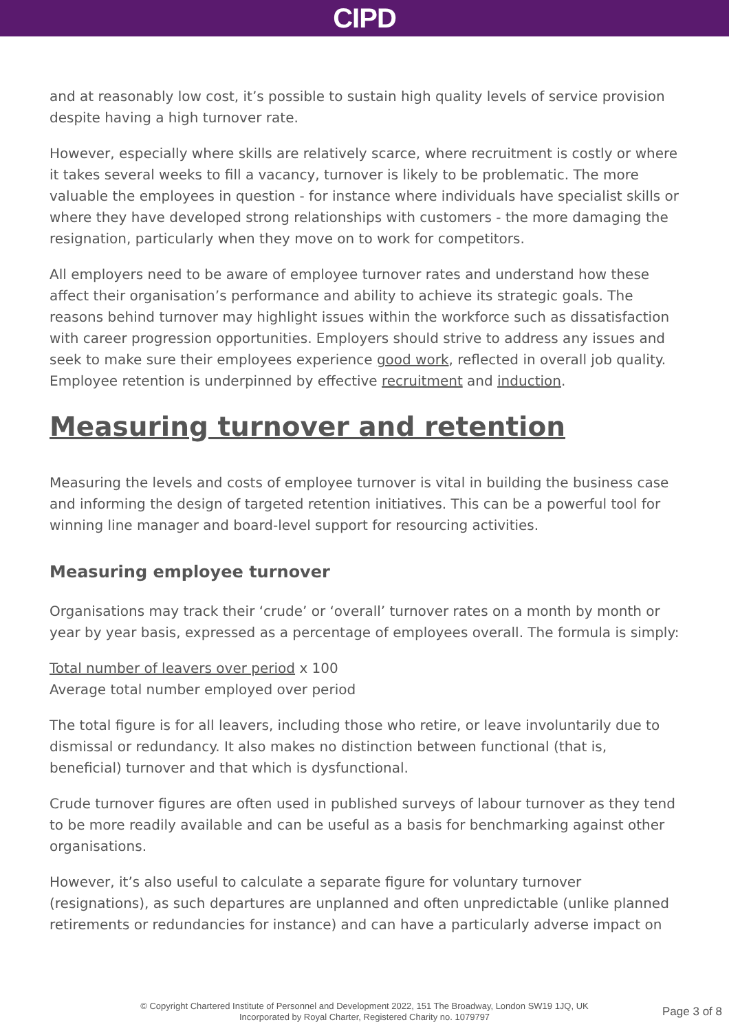CIPD
and at reasonably low cost, it’s possible to sustain high quality levels of service provision despite having a high turnover rate.
However, especially where skills are relatively scarce, where recruitment is costly or where it takes several weeks to fill a vacancy, turnover is likely to be problematic. The more valuable the employees in question - for instance where individuals have specialist skills or where they have developed strong relationships with customers - the more damaging the resignation, particularly when they move on to work for competitors.
All employers need to be aware of employee turnover rates and understand how these affect their organisation’s performance and ability to achieve its strategic goals. The reasons behind turnover may highlight issues within the workforce such as dissatisfaction with career progression opportunities. Employers should strive to address any issues and seek to make sure their employees experience good work, reflected in overall job quality. Employee retention is underpinned by effective recruitment and induction.
Measuring turnover and retention
Measuring the levels and costs of employee turnover is vital in building the business case and informing the design of targeted retention initiatives. This can be a powerful tool for winning line manager and board-level support for resourcing activities.
Measuring employee turnover
Organisations may track their ‘crude’ or ‘overall’ turnover rates on a month by month or year by year basis, expressed as a percentage of employees overall. The formula is simply:
Total number of leavers over period x 100
Average total number employed over period
The total figure is for all leavers, including those who retire, or leave involuntarily due to dismissal or redundancy. It also makes no distinction between functional (that is, beneficial) turnover and that which is dysfunctional.
Crude turnover figures are often used in published surveys of labour turnover as they tend to be more readily available and can be useful as a basis for benchmarking against other organisations.
However, it’s also useful to calculate a separate figure for voluntary turnover (resignations), as such departures are unplanned and often unpredictable (unlike planned retirements or redundancies for instance) and can have a particularly adverse impact on
© Copyright Chartered Institute of Personnel and Development 2022, 151 The Broadway, London SW19 1JQ, UK
Incorporated by Royal Charter, Registered Charity no. 1079797
Page 3 of 8